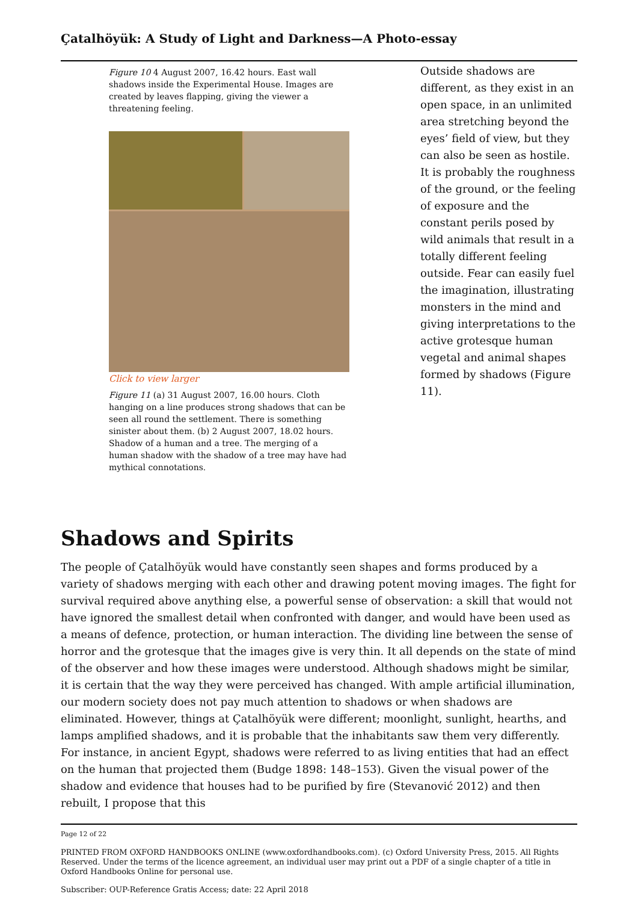Çatalhöyük: A Study of Light and Darkness—A Photo-essay
Figure 10 4 August 2007, 16.42 hours. East wall shadows inside the Experimental House. Images are created by leaves flapping, giving the viewer a threatening feeling.
Click to view larger
Figure 11 (a) 31 August 2007, 16.00 hours. Cloth hanging on a line produces strong shadows that can be seen all round the settlement. There is something sinister about them. (b) 2 August 2007, 18.02 hours. Shadow of a human and a tree. The merging of a human shadow with the shadow of a tree may have had mythical connotations.
Outside shadows are different, as they exist in an open space, in an unlimited area stretching beyond the eyes’ field of view, but they can also be seen as hostile. It is probably the roughness of the ground, or the feeling of exposure and the constant perils posed by wild animals that result in a totally different feeling outside. Fear can easily fuel the imagination, illustrating monsters in the mind and giving interpretations to the active grotesque human vegetal and animal shapes formed by shadows (Figure 11).
Shadows and Spirits
The people of Çatalhöyük would have constantly seen shapes and forms produced by a variety of shadows merging with each other and drawing potent moving images. The fight for survival required above anything else, a powerful sense of observation: a skill that would not have ignored the smallest detail when confronted with danger, and would have been used as a means of defence, protection, or human interaction. The dividing line between the sense of horror and the grotesque that the images give is very thin. It all depends on the state of mind of the observer and how these images were understood. Although shadows might be similar, it is certain that the way they were perceived has changed. With ample artificial illumination, our modern society does not pay much attention to shadows or when shadows are eliminated. However, things at Çatalhöyük were different; moonlight, sunlight, hearths, and lamps amplified shadows, and it is probable that the inhabitants saw them very differently. For instance, in ancient Egypt, shadows were referred to as living entities that had an effect on the human that projected them (Budge 1898: 148–153). Given the visual power of the shadow and evidence that houses had to be purified by fire (Stevanović 2012) and then rebuilt, I propose that this
Page 12 of 22
PRINTED FROM OXFORD HANDBOOKS ONLINE (www.oxfordhandbooks.com). (c) Oxford University Press, 2015. All Rights Reserved. Under the terms of the licence agreement, an individual user may print out a PDF of a single chapter of a title in Oxford Handbooks Online for personal use.
Subscriber: OUP-Reference Gratis Access; date: 22 April 2018